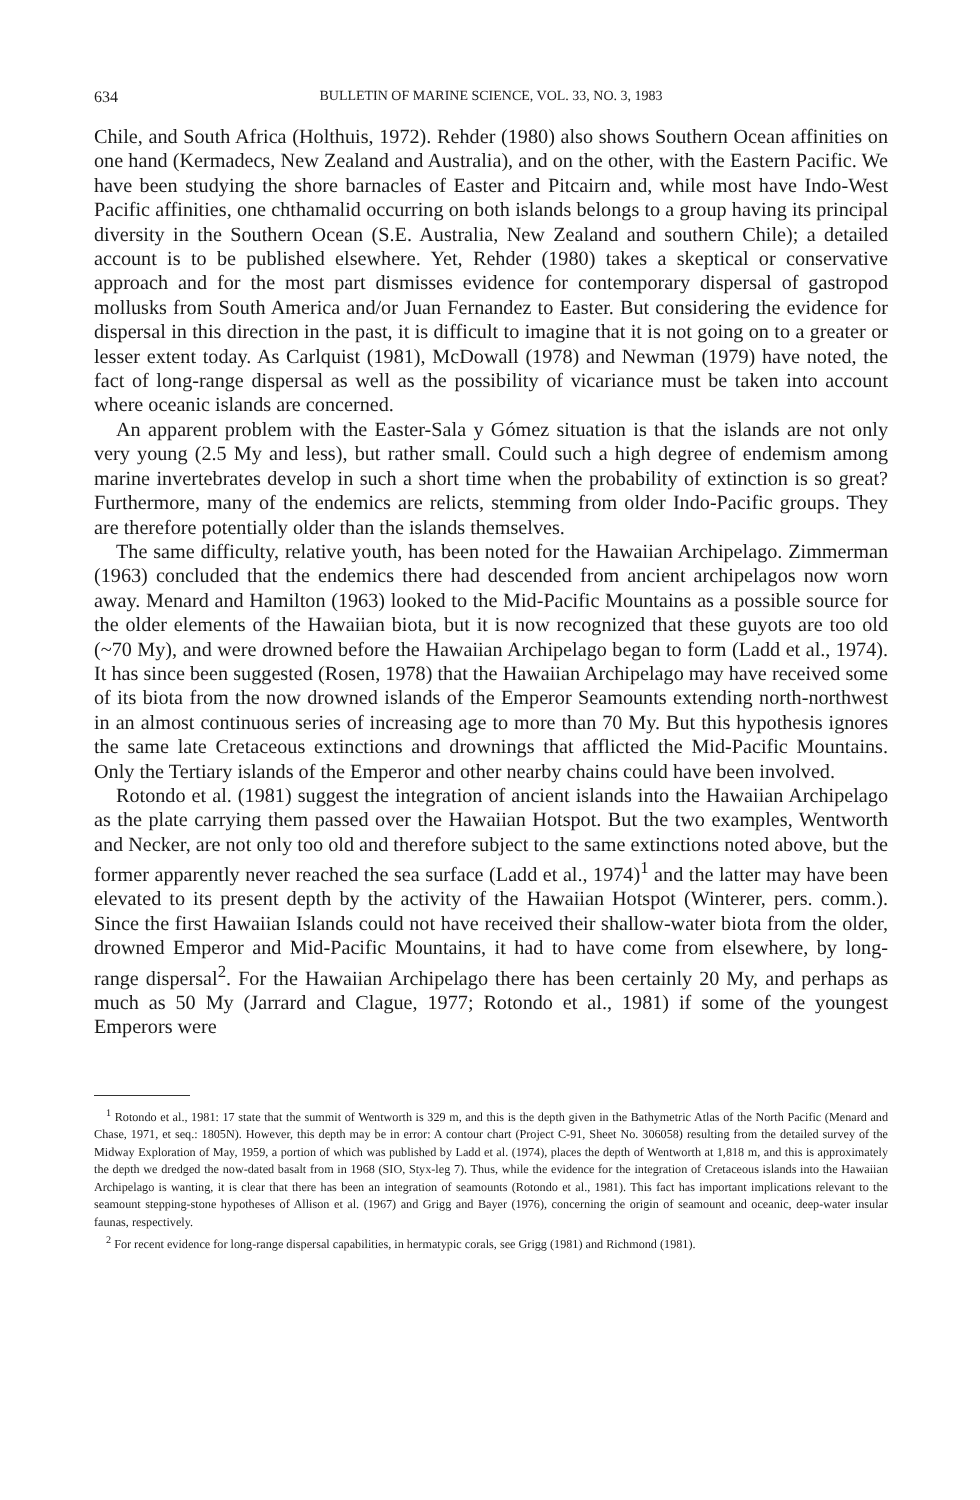634 BULLETIN OF MARINE SCIENCE, VOL. 33, NO. 3, 1983
Chile, and South Africa (Holthuis, 1972). Rehder (1980) also shows Southern Ocean affinities on one hand (Kermadecs, New Zealand and Australia), and on the other, with the Eastern Pacific. We have been studying the shore barnacles of Easter and Pitcairn and, while most have Indo-West Pacific affinities, one chthamalid occurring on both islands belongs to a group having its principal diversity in the Southern Ocean (S.E. Australia, New Zealand and southern Chile); a detailed account is to be published elsewhere. Yet, Rehder (1980) takes a skeptical or conservative approach and for the most part dismisses evidence for contemporary dispersal of gastropod mollusks from South America and/or Juan Fernandez to Easter. But considering the evidence for dispersal in this direction in the past, it is difficult to imagine that it is not going on to a greater or lesser extent today. As Carlquist (1981), McDowall (1978) and Newman (1979) have noted, the fact of long-range dispersal as well as the possibility of vicariance must be taken into account where oceanic islands are concerned.
An apparent problem with the Easter-Sala y Gómez situation is that the islands are not only very young (2.5 My and less), but rather small. Could such a high degree of endemism among marine invertebrates develop in such a short time when the probability of extinction is so great? Furthermore, many of the endemics are relicts, stemming from older Indo-Pacific groups. They are therefore potentially older than the islands themselves.
The same difficulty, relative youth, has been noted for the Hawaiian Archipelago. Zimmerman (1963) concluded that the endemics there had descended from ancient archipelagos now worn away. Menard and Hamilton (1963) looked to the Mid-Pacific Mountains as a possible source for the older elements of the Hawaiian biota, but it is now recognized that these guyots are too old (~70 My), and were drowned before the Hawaiian Archipelago began to form (Ladd et al., 1974). It has since been suggested (Rosen, 1978) that the Hawaiian Archipelago may have received some of its biota from the now drowned islands of the Emperor Seamounts extending north-northwest in an almost continuous series of increasing age to more than 70 My. But this hypothesis ignores the same late Cretaceous extinctions and drownings that afflicted the Mid-Pacific Mountains. Only the Tertiary islands of the Emperor and other nearby chains could have been involved.
Rotondo et al. (1981) suggest the integration of ancient islands into the Hawaiian Archipelago as the plate carrying them passed over the Hawaiian Hotspot. But the two examples, Wentworth and Necker, are not only too old and therefore subject to the same extinctions noted above, but the former apparently never reached the sea surface (Ladd et al., 1974)<sup>1</sup> and the latter may have been elevated to its present depth by the activity of the Hawaiian Hotspot (Winterer, pers. comm.). Since the first Hawaiian Islands could not have received their shallow-water biota from the older, drowned Emperor and Mid-Pacific Mountains, it had to have come from elsewhere, by long-range dispersal<sup>2</sup>. For the Hawaiian Archipelago there has been certainly 20 My, and perhaps as much as 50 My (Jarrard and Clague, 1977; Rotondo et al., 1981) if some of the youngest Emperors were
<sup>1</sup> Rotondo et al., 1981: 17 state that the summit of Wentworth is 329 m, and this is the depth given in the Bathymetric Atlas of the North Pacific (Menard and Chase, 1971, et seq.: 1805N). However, this depth may be in error: A contour chart (Project C-91, Sheet No. 306058) resulting from the detailed survey of the Midway Exploration of May, 1959, a portion of which was published by Ladd et al. (1974), places the depth of Wentworth at 1,818 m, and this is approximately the depth we dredged the now-dated basalt from in 1968 (SIO, Styx-leg 7). Thus, while the evidence for the integration of Cretaceous islands into the Hawaiian Archipelago is wanting, it is clear that there has been an integration of seamounts (Rotondo et al., 1981). This fact has important implications relevant to the seamount stepping-stone hypotheses of Allison et al. (1967) and Grigg and Bayer (1976), concerning the origin of seamount and oceanic, deep-water insular faunas, respectively.
<sup>2</sup> For recent evidence for long-range dispersal capabilities, in hermatypic corals, see Grigg (1981) and Richmond (1981).